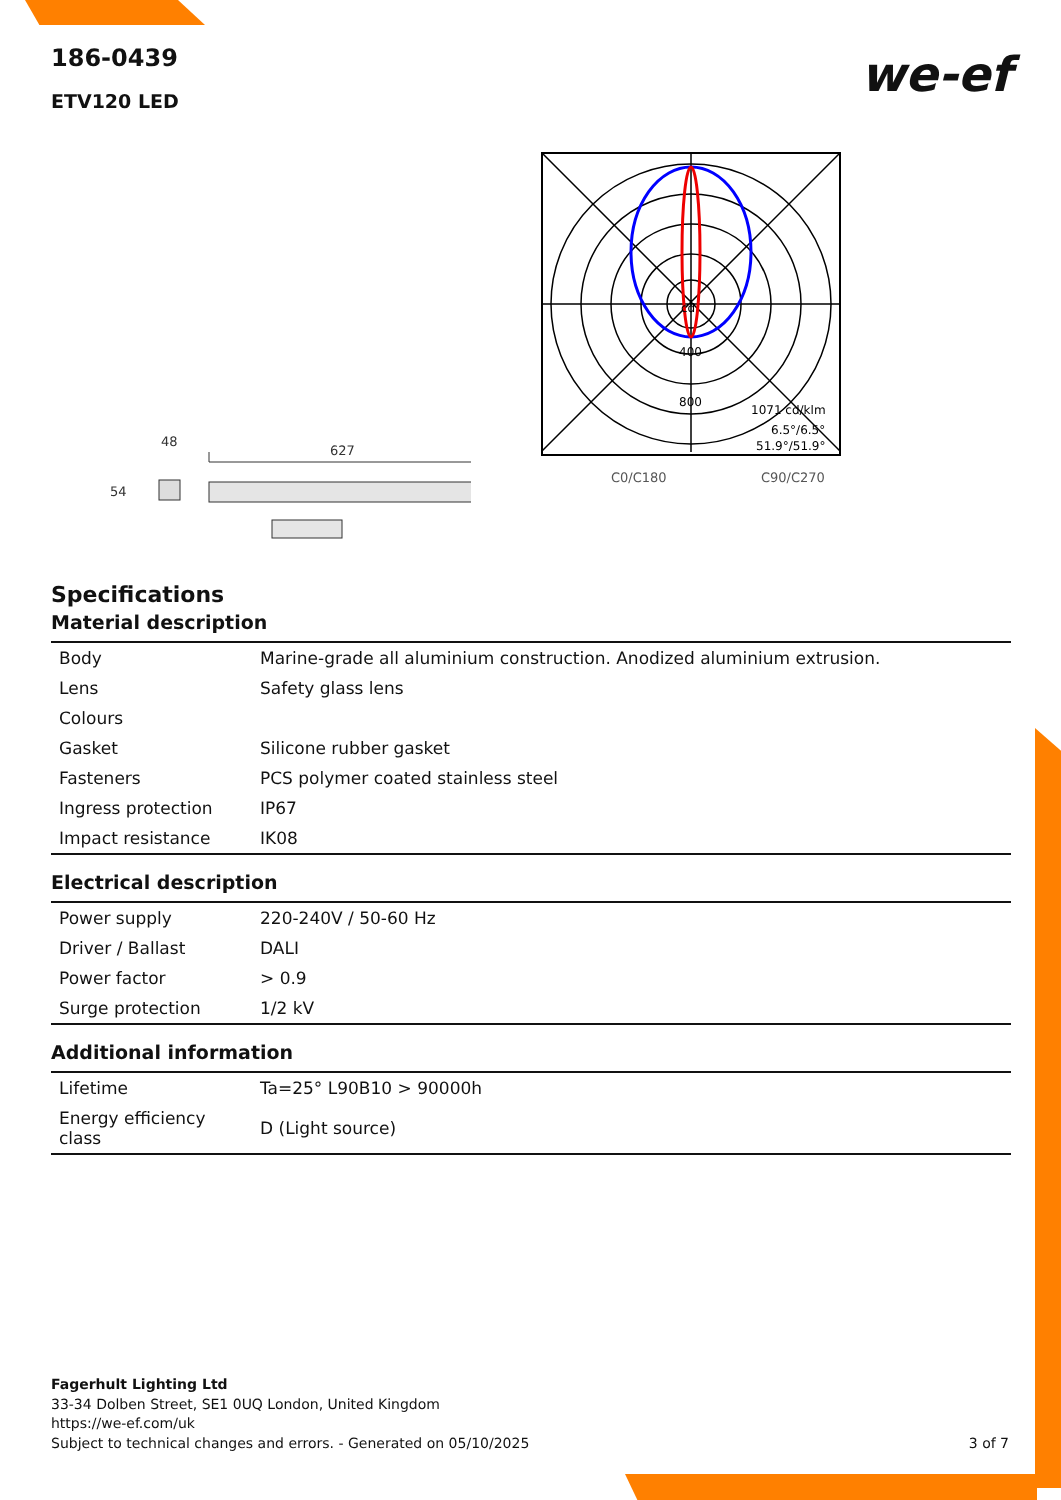186-0439
ETV120 LED
we-ef
48
627
54
cd
400
800
1071 cd/klm
6.5°/6.5°
51.9°/51.9°
C0/C180
C90/C270
Specifications
Material description
| Body | Marine-grade all aluminium construction. Anodized aluminium extrusion. |
| Lens | Safety glass lens |
| Colours | |
| Gasket | Silicone rubber gasket |
| Fasteners | PCS polymer coated stainless steel |
| Ingress protection | IP67 |
| Impact resistance | IK08 |
Electrical description
| Power supply | 220-240V / 50-60 Hz |
| Driver / Ballast | DALI |
| Power factor | > 0.9 |
| Surge protection | 1/2 kV |
Additional information
| Lifetime | Ta=25° L90B10 > 90000h |
| Energy efficiency class | D (Light source) |
Fagerhult Lighting Ltd
33-34 Dolben Street, SE1 0UQ London, United Kingdom
https://we-ef.com/uk
Subject to technical changes and errors. - Generated on 05/10/2025 3 of 7